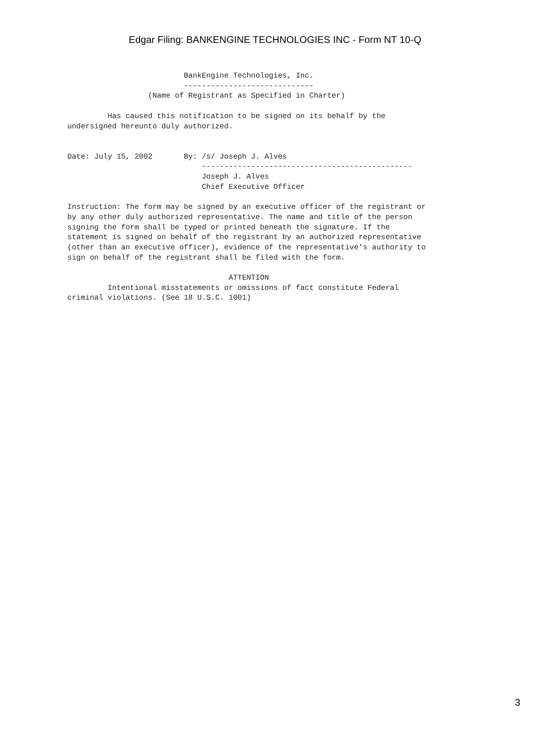Edgar Filing: BANKENGINE TECHNOLOGIES INC - Form NT 10-Q
                          BankEngine Technologies, Inc.
                          -----------------------------
                  (Name of Registrant as Specified in Charter)

         Has caused this notification to be signed on its behalf by the
undersigned hereunto duly authorized.


Date: July 15, 2002       By: /s/ Joseph J. Alves
                              -----------------------------------------------
                              Joseph J. Alves
                              Chief Executive Officer

Instruction: The form may be signed by an executive officer of the registrant or
by any other duly authorized representative. The name and title of the person
signing the form shall be typed or printed beneath the signature. If the
statement is signed on behalf of the registrant by an authorized representative
(other than an executive officer), evidence of the representative's authority to
sign on behalf of the registrant shall be filed with the form.

                                    ATTENTION
         Intentional misstatements or omissions of fact constitute Federal
criminal violations. (See 18 U.S.C. 1001)
3